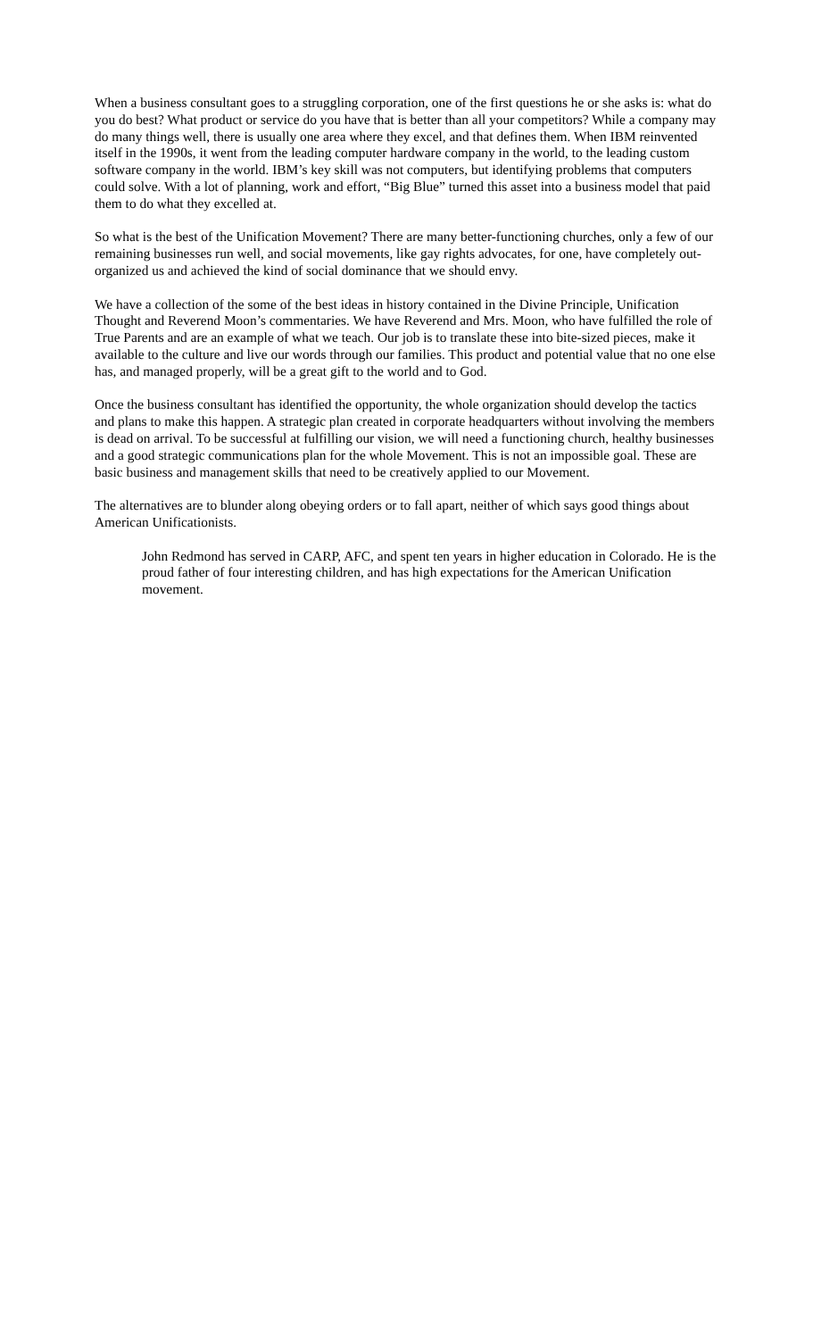When a business consultant goes to a struggling corporation, one of the first questions he or she asks is: what do you do best? What product or service do you have that is better than all your competitors? While a company may do many things well, there is usually one area where they excel, and that defines them. When IBM reinvented itself in the 1990s, it went from the leading computer hardware company in the world, to the leading custom software company in the world. IBM’s key skill was not computers, but identifying problems that computers could solve. With a lot of planning, work and effort, “Big Blue” turned this asset into a business model that paid them to do what they excelled at.
So what is the best of the Unification Movement? There are many better-functioning churches, only a few of our remaining businesses run well, and social movements, like gay rights advocates, for one, have completely out-organized us and achieved the kind of social dominance that we should envy.
We have a collection of the some of the best ideas in history contained in the Divine Principle, Unification Thought and Reverend Moon’s commentaries. We have Reverend and Mrs. Moon, who have fulfilled the role of True Parents and are an example of what we teach. Our job is to translate these into bite-sized pieces, make it available to the culture and live our words through our families. This product and potential value that no one else has, and managed properly, will be a great gift to the world and to God.
Once the business consultant has identified the opportunity, the whole organization should develop the tactics and plans to make this happen. A strategic plan created in corporate headquarters without involving the members is dead on arrival. To be successful at fulfilling our vision, we will need a functioning church, healthy businesses and a good strategic communications plan for the whole Movement. This is not an impossible goal. These are basic business and management skills that need to be creatively applied to our Movement.
The alternatives are to blunder along obeying orders or to fall apart, neither of which says good things about American Unificationists.
John Redmond has served in CARP, AFC, and spent ten years in higher education in Colorado. He is the proud father of four interesting children, and has high expectations for the American Unification movement.